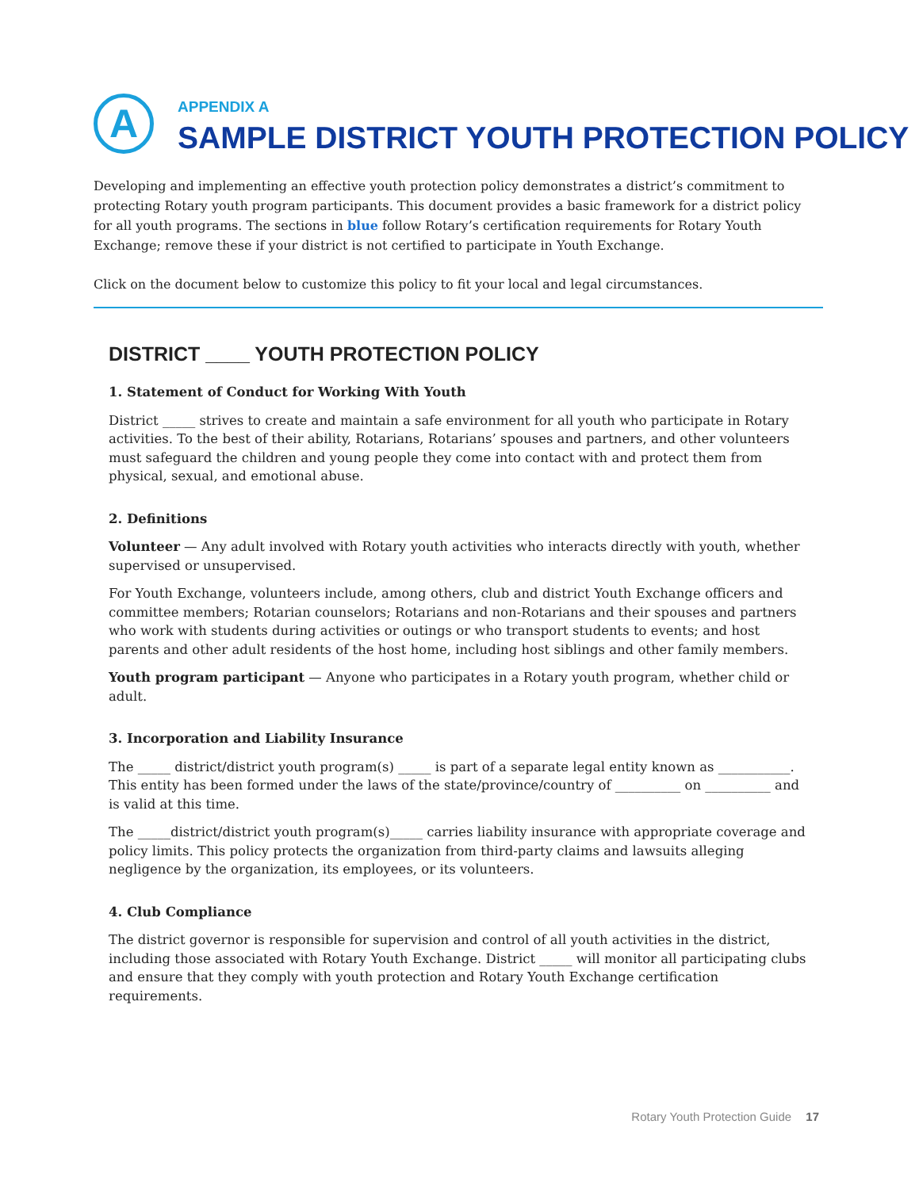A
APPENDIX A
SAMPLE DISTRICT YOUTH PROTECTION POLICY
Developing and implementing an effective youth protection policy demonstrates a district’s commitment to protecting Rotary youth program participants. This document provides a basic framework for a district policy for all youth programs. The sections in blue follow Rotary’s certification requirements for Rotary Youth Exchange; remove these if your district is not certified to participate in Youth Exchange.
Click on the document below to customize this policy to fit your local and legal circumstances.
DISTRICT ____ YOUTH PROTECTION POLICY
1. Statement of Conduct for Working With Youth
District _____ strives to create and maintain a safe environment for all youth who participate in Rotary activities. To the best of their ability, Rotarians, Rotarians’ spouses and partners, and other volunteers must safeguard the children and young people they come into contact with and protect them from physical, sexual, and emotional abuse.
2. Definitions
Volunteer — Any adult involved with Rotary youth activities who interacts directly with youth, whether supervised or unsupervised.
For Youth Exchange, volunteers include, among others, club and district Youth Exchange officers and committee members; Rotarian counselors; Rotarians and non-Rotarians and their spouses and partners who work with students during activities or outings or who transport students to events; and host parents and other adult residents of the host home, including host siblings and other family members.
Youth program participant — Anyone who participates in a Rotary youth program, whether child or adult.
3. Incorporation and Liability Insurance
The _____ district/district youth program(s) _____ is part of a separate legal entity known as ___________. This entity has been formed under the laws of the state/province/country of __________ on __________ and is valid at this time.
The _____district/district youth program(s)_____ carries liability insurance with appropriate coverage and policy limits. This policy protects the organization from third-party claims and lawsuits alleging negligence by the organization, its employees, or its volunteers.
4. Club Compliance
The district governor is responsible for supervision and control of all youth activities in the district, including those associated with Rotary Youth Exchange. District _____ will monitor all participating clubs and ensure that they comply with youth protection and Rotary Youth Exchange certification requirements.
Rotary Youth Protection Guide 17